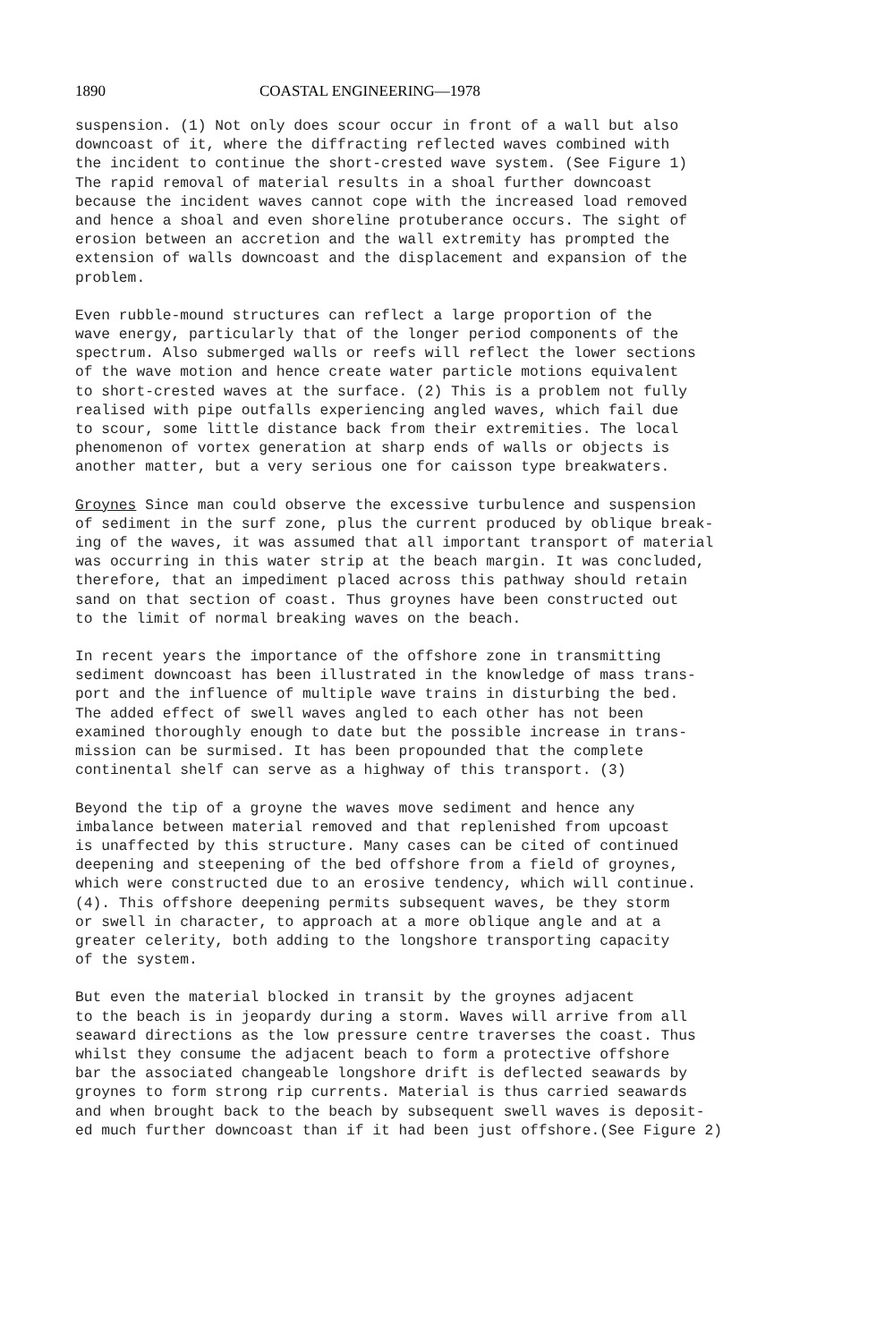1890 COASTAL ENGINEERING—1978
suspension. (1) Not only does scour occur in front of a wall but also downcoast of it, where the diffracting reflected waves combined with the incident to continue the short-crested wave system. (See Figure 1) The rapid removal of material results in a shoal further downcoast because the incident waves cannot cope with the increased load removed and hence a shoal and even shoreline protuberance occurs. The sight of erosion between an accretion and the wall extremity has prompted the extension of walls downcoast and the displacement and expansion of the problem.
Even rubble-mound structures can reflect a large proportion of the wave energy, particularly that of the longer period components of the spectrum. Also submerged walls or reefs will reflect the lower sections of the wave motion and hence create water particle motions equivalent to short-crested waves at the surface. (2) This is a problem not fully realised with pipe outfalls experiencing angled waves, which fail due to scour, some little distance back from their extremities. The local phenomenon of vortex generation at sharp ends of walls or objects is another matter, but a very serious one for caisson type breakwaters.
Groynes Since man could observe the excessive turbulence and suspension of sediment in the surf zone, plus the current produced by oblique break- ing of the waves, it was assumed that all important transport of material was occurring in this water strip at the beach margin. It was concluded, therefore, that an impediment placed across this pathway should retain sand on that section of coast. Thus groynes have been constructed out to the limit of normal breaking waves on the beach.
In recent years the importance of the offshore zone in transmitting sediment downcoast has been illustrated in the knowledge of mass trans- port and the influence of multiple wave trains in disturbing the bed. The added effect of swell waves angled to each other has not been examined thoroughly enough to date but the possible increase in trans- mission can be surmised. It has been propounded that the complete continental shelf can serve as a highway of this transport. (3)
Beyond the tip of a groyne the waves move sediment and hence any imbalance between material removed and that replenished from upcoast is unaffected by this structure. Many cases can be cited of continued deepening and steepening of the bed offshore from a field of groynes, which were constructed due to an erosive tendency, which will continue. (4). This offshore deepening permits subsequent waves, be they storm or swell in character, to approach at a more oblique angle and at a greater celerity, both adding to the longshore transporting capacity of the system.
But even the material blocked in transit by the groynes adjacent to the beach is in jeopardy during a storm. Waves will arrive from all seaward directions as the low pressure centre traverses the coast. Thus whilst they consume the adjacent beach to form a protective offshore bar the associated changeable longshore drift is deflected seawards by groynes to form strong rip currents. Material is thus carried seawards and when brought back to the beach by subsequent swell waves is deposit- ed much further downcoast than if it had been just offshore.(See Figure 2)